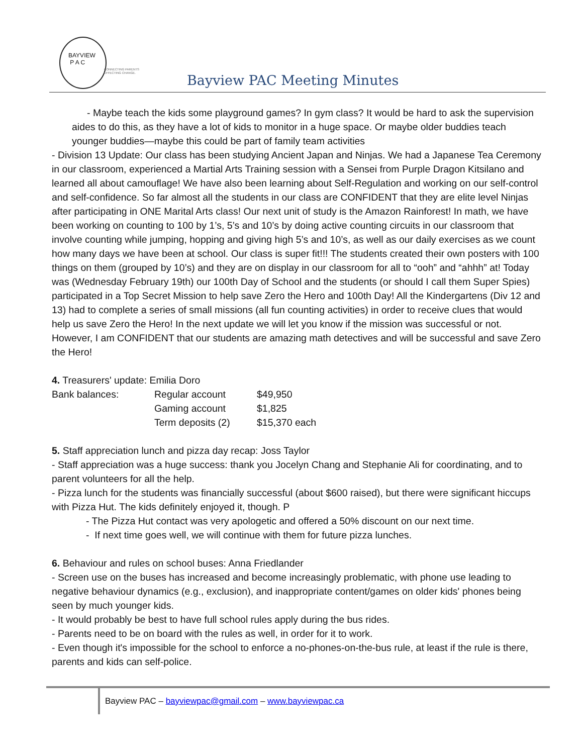BAYVIEW
P A C
CONNECTING PARENTS
EFFECTING CHANGE.
Bayview PAC Meeting Minutes
- Maybe teach the kids some playground games? In gym class? It would be hard to ask the supervision aides to do this, as they have a lot of kids to monitor in a huge space. Or maybe older buddies teach younger buddies—maybe this could be part of family team activities
- Division 13 Update: Our class has been studying Ancient Japan and Ninjas. We had a Japanese Tea Ceremony in our classroom, experienced a Martial Arts Training session with a Sensei from Purple Dragon Kitsilano and learned all about camouflage! We have also been learning about Self-Regulation and working on our self-control and self-confidence. So far almost all the students in our class are CONFIDENT that they are elite level Ninjas after participating in ONE Marital Arts class! Our next unit of study is the Amazon Rainforest! In math, we have been working on counting to 100 by 1’s, 5’s and 10’s by doing active counting circuits in our classroom that involve counting while jumping, hopping and giving high 5’s and 10’s, as well as our daily exercises as we count how many days we have been at school. Our class is super fit!!! The students created their own posters with 100 things on them (grouped by 10’s) and they are on display in our classroom for all to “ooh” and “ahhh” at! Today was (Wednesday February 19th) our 100th Day of School and the students (or should I call them Super Spies) participated in a Top Secret Mission to help save Zero the Hero and 100th Day! All the Kindergartens (Div 12 and 13) had to complete a series of small missions (all fun counting activities) in order to receive clues that would help us save Zero the Hero! In the next update we will let you know if the mission was successful or not. However, I am CONFIDENT that our students are amazing math detectives and will be successful and save Zero the Hero!
4. Treasurers' update: Emilia Doro
| Bank balances: | Regular account | $49,950 |
| | Gaming account | $1,825 |
| | Term deposits (2) | $15,370 each |
5. Staff appreciation lunch and pizza day recap: Joss Taylor
- Staff appreciation was a huge success: thank you Jocelyn Chang and Stephanie Ali for coordinating, and to parent volunteers for all the help.
- Pizza lunch for the students was financially successful (about $600 raised), but there were significant hiccups with Pizza Hut. The kids definitely enjoyed it, though. P
- The Pizza Hut contact was very apologetic and offered a 50% discount on our next time.
- If next time goes well, we will continue with them for future pizza lunches.
6. Behaviour and rules on school buses: Anna Friedlander
- Screen use on the buses has increased and become increasingly problematic, with phone use leading to negative behaviour dynamics (e.g., exclusion), and inappropriate content/games on older kids' phones being seen by much younger kids.
- It would probably be best to have full school rules apply during the bus rides.
- Parents need to be on board with the rules as well, in order for it to work.
- Even though it's impossible for the school to enforce a no-phones-on-the-bus rule, at least if the rule is there, parents and kids can self-police.
Bayview PAC – bayviewpac@gmail.com – www.bayviewpac.ca